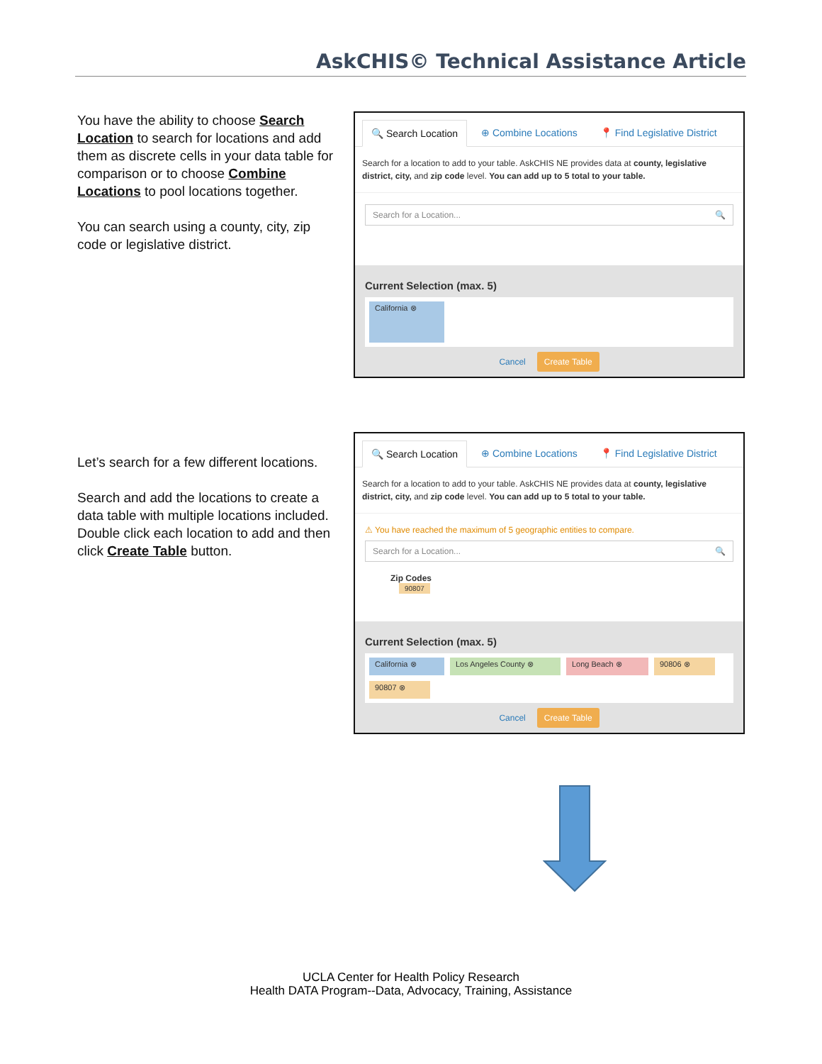AskCHIS© Technical Assistance Article
You have the ability to choose Search Location to search for locations and add them as discrete cells in your data table for comparison or to choose Combine Locations to pool locations together.
You can search using a county, city, zip code or legislative district.
🔍 Search Location ⊕ Combine Locations 📍 Find Legislative District
Search for a location to add to your table. AskCHIS NE provides data at county, legislative district, city, and zip code level. You can add up to 5 total to your table.
Search for a Location... 🔍
Current Selection (max. 5)
California ⊗
Cancel Create Table
Let’s search for a few different locations.
Search and add the locations to create a data table with multiple locations included. Double click each location to add and then click Create Table button.
🔍 Search Location ⊕ Combine Locations 📍 Find Legislative District
Search for a location to add to your table. AskCHIS NE provides data at county, legislative district, city, and zip code level. You can add up to 5 total to your table.
⚠ You have reached the maximum of 5 geographic entities to compare.
Search for a Location... 🔍
Zip Codes
90807
Current Selection (max. 5)
California ⊗ Los Angeles County ⊗ Long Beach ⊗ 90806 ⊗ 90807 ⊗
Cancel Create Table
UCLA Center for Health Policy Research
Health DATA Program--Data, Advocacy, Training, Assistance